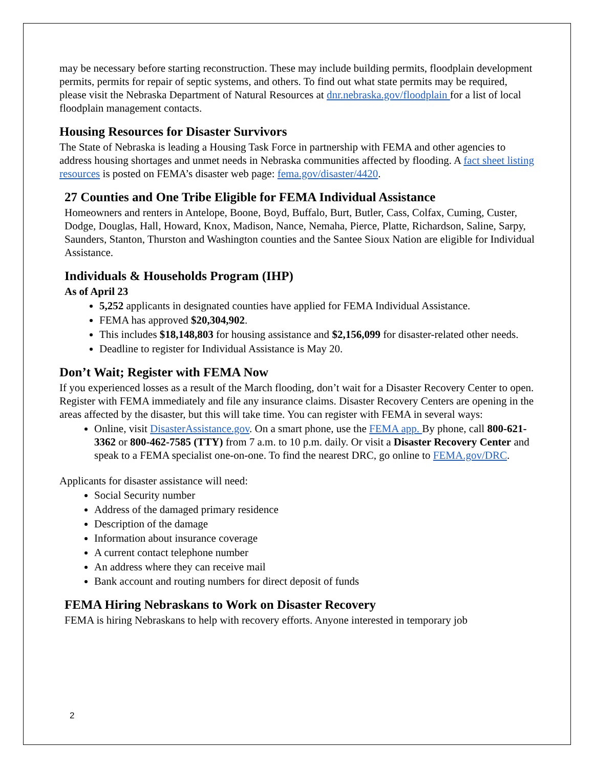may be necessary before starting reconstruction. These may include building permits, floodplain development permits, permits for repair of septic systems, and others. To find out what state permits may be required, please visit the Nebraska Department of Natural Resources at dnr.nebraska.gov/floodplain for a list of local floodplain management contacts.
Housing Resources for Disaster Survivors
The State of Nebraska is leading a Housing Task Force in partnership with FEMA and other agencies to address housing shortages and unmet needs in Nebraska communities affected by flooding. A fact sheet listing resources is posted on FEMA’s disaster web page: fema.gov/disaster/4420.
27 Counties and One Tribe Eligible for FEMA Individual Assistance
Homeowners and renters in Antelope, Boone, Boyd, Buffalo, Burt, Butler, Cass, Colfax, Cuming, Custer, Dodge, Douglas, Hall, Howard, Knox, Madison, Nance, Nemaha, Pierce, Platte, Richardson, Saline, Sarpy, Saunders, Stanton, Thurston and Washington counties and the Santee Sioux Nation are eligible for Individual Assistance.
Individuals & Households Program (IHP)
As of April 23
5,252 applicants in designated counties have applied for FEMA Individual Assistance.
FEMA has approved $20,304,902.
This includes $18,148,803 for housing assistance and $2,156,099 for disaster-related other needs.
Deadline to register for Individual Assistance is May 20.
Don’t Wait; Register with FEMA Now
If you experienced losses as a result of the March flooding, don’t wait for a Disaster Recovery Center to open. Register with FEMA immediately and file any insurance claims. Disaster Recovery Centers are opening in the areas affected by the disaster, but this will take time. You can register with FEMA in several ways:
Online, visit DisasterAssistance.gov. On a smart phone, use the FEMA app. By phone, call 800-621-3362 or 800-462-7585 (TTY) from 7 a.m. to 10 p.m. daily. Or visit a Disaster Recovery Center and speak to a FEMA specialist one-on-one. To find the nearest DRC, go online to FEMA.gov/DRC.
Applicants for disaster assistance will need:
Social Security number
Address of the damaged primary residence
Description of the damage
Information about insurance coverage
A current contact telephone number
An address where they can receive mail
Bank account and routing numbers for direct deposit of funds
FEMA Hiring Nebraskans to Work on Disaster Recovery
FEMA is hiring Nebraskans to help with recovery efforts. Anyone interested in temporary job
2